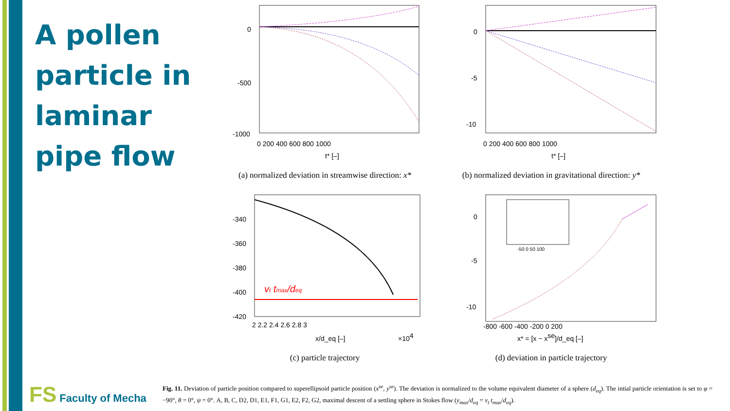A pollen particle in laminar pipe flow
0
-500
-1000
0 200 400 600 800 1000
t* [–]
(a) normalized deviation in streamwise direction: x*
0
-5
-10
0 200 400 600 800 1000
t* [–]
(b) normalized deviation in gravitational direction: y*
-340
-360
-380
-400
-420
2 2.2 2.4 2.6 2.8 3
x/d_eq [–]
×104
vt tmax/deq
(c) particle trajectory
0
-5
-10
-800 -600 -400 -200 0 200
x* = [x − xse]/d_eq [–]
-50 0 50 100
(d) deviation in particle trajectory
FS Faculty of Mecha
Fig. 11. Deviation of particle position compared to superellipsoid particle position (x<sup>se</sup>, y<sup>se</sup>). The deviation is normalized to the volume equivalent diameter of a sphere (d<sub>eq</sub>). The intial particle orientation is set to φ = −90°, θ = 0°, ψ = 0°. A, B, C, D2, D1, E1, F1, G1, E2, F2, G2, maximal descent of a settling sphere in Stokes flow (y<sub>max</sub>/d<sub>eq</sub> = v<sub>t</sub> t<sub>max</sub>/d<sub>eq</sub>).